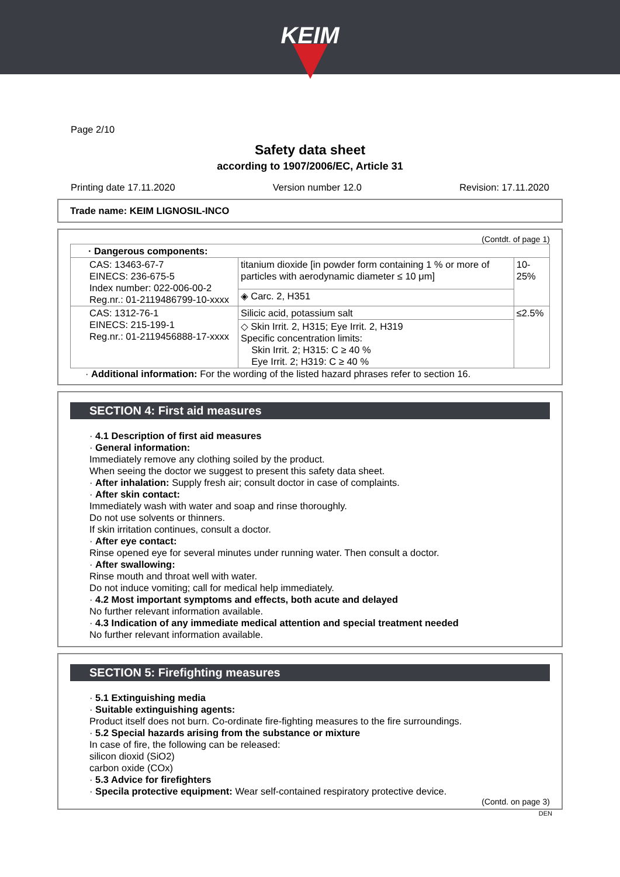KEIM
Page 2/10
Safety data sheet
according to 1907/2006/EC, Article 31
Printing date 17.11.2020 Version number 12.0 Revision: 17.11.2020
Trade name: KEIM LIGNOSIL-INCO
(Contdt. of page 1)
| · Dangerous components: | | |
| CAS: 13463-67-7 EINECS: 236-675-5 Index number: 022-006-00-2 Reg.nr.: 01-2119486799-10-xxxx | titanium dioxide [in powder form containing 1 % or more of particles with aerodynamic diameter ≤ 10 μm] | 10-25% |
| | ◈ Carc. 2, H351 | |
| CAS: 1312-76-1 EINECS: 215-199-1 Reg.nr.: 01-2119456888-17-xxxx | Silicic acid, potassium salt | ≤2.5% |
| | ◇ Skin Irrit. 2, H315; Eye Irrit. 2, H319 Specific concentration limits: Skin Irrit. 2; H315: C ≥ 40 % Eye Irrit. 2; H319: C ≥ 40 % | |
· Additional information: For the wording of the listed hazard phrases refer to section 16.
SECTION 4: First aid measures
· 4.1 Description of first aid measures
· General information:
Immediately remove any clothing soiled by the product.
When seeing the doctor we suggest to present this safety data sheet.
· After inhalation: Supply fresh air; consult doctor in case of complaints.
· After skin contact:
Immediately wash with water and soap and rinse thoroughly.
Do not use solvents or thinners.
If skin irritation continues, consult a doctor.
· After eye contact:
Rinse opened eye for several minutes under running water. Then consult a doctor.
· After swallowing:
Rinse mouth and throat well with water.
Do not induce vomiting; call for medical help immediately.
· 4.2 Most important symptoms and effects, both acute and delayed
No further relevant information available.
· 4.3 Indication of any immediate medical attention and special treatment needed
No further relevant information available.
SECTION 5: Firefighting measures
· 5.1 Extinguishing media
· Suitable extinguishing agents:
Product itself does not burn. Co-ordinate fire-fighting measures to the fire surroundings.
· 5.2 Special hazards arising from the substance or mixture
In case of fire, the following can be released:
silicon dioxid (SiO2)
carbon oxide (COx)
· 5.3 Advice for firefighters
· Specila protective equipment: Wear self-contained respiratory protective device.
(Contd. on page 3)
DEN